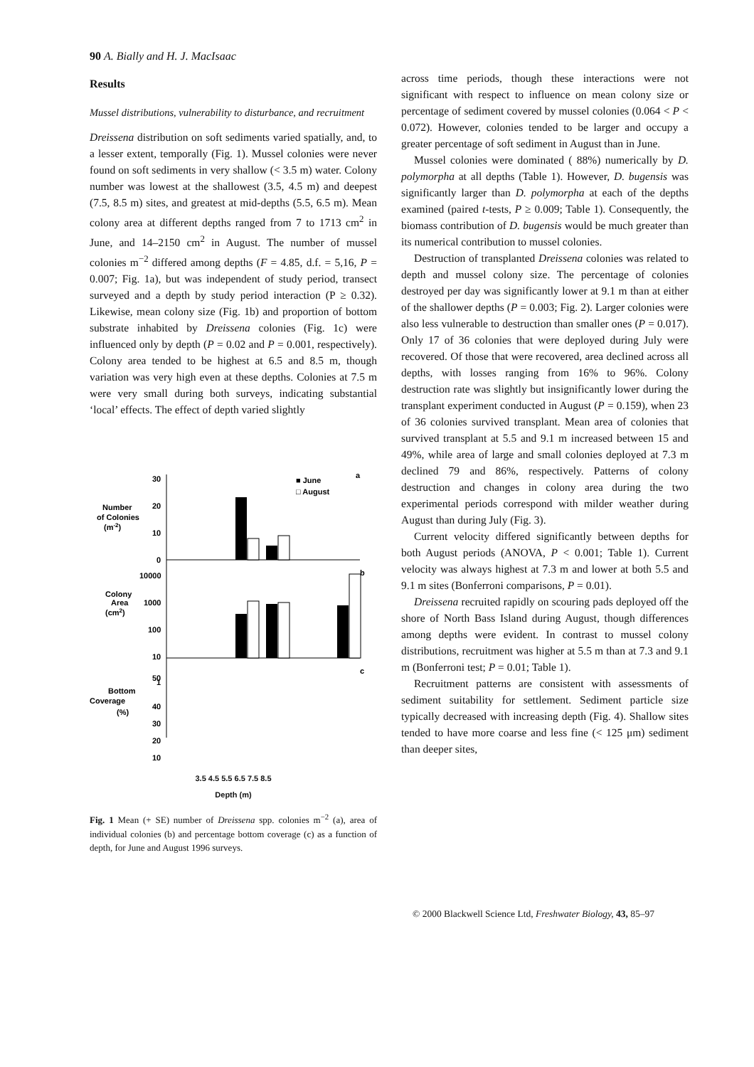90 A. Bially and H. J. MacIsaac
Results
Mussel distributions, vulnerability to disturbance, and recruitment
Dreissena distribution on soft sediments varied spatially, and, to a lesser extent, temporally (Fig. 1). Mussel colonies were never found on soft sediments in very shallow (< 3.5 m) water. Colony number was lowest at the shallowest (3.5, 4.5 m) and deepest (7.5, 8.5 m) sites, and greatest at mid-depths (5.5, 6.5 m). Mean colony area at different depths ranged from 7 to 1713 cm<sup>2</sup> in June, and 14–2150 cm<sup>2</sup> in August. The number of mussel colonies m<sup>−2</sup> differed among depths (F = 4.85, d.f. = 5,16, P = 0.007; Fig. 1a), but was independent of study period, transect surveyed and a depth by study period interaction (P ≥ 0.32). Likewise, mean colony size (Fig. 1b) and proportion of bottom substrate inhabited by Dreissena colonies (Fig. 1c) were influenced only by depth (P = 0.02 and P = 0.001, respectively). Colony area tended to be highest at 6.5 and 8.5 m, though variation was very high even at these depths. Colonies at 7.5 m were very small during both surveys, indicating substantial ‘local’ effects. The effect of depth varied slightly
■ June
□ August
a
b
c
Number
of Colonies
(m-2)
Colony
Area
(cm2)
Bottom
Coverage
(%)
30
20
10
0
10000
1000
100
10
1
50
40
30
20
10
3.5 4.5 5.5 6.5 7.5 8.5
Depth (m)
Fig. 1 Mean (+ SE) number of Dreissena spp. colonies m<sup>−2</sup> (a), area of individual colonies (b) and percentage bottom coverage (c) as a function of depth, for June and August 1996 surveys.
across time periods, though these interactions were not significant with respect to influence on mean colony size or percentage of sediment covered by mussel colonies (0.064 < P < 0.072). However, colonies tended to be larger and occupy a greater percentage of soft sediment in August than in June.
Mussel colonies were dominated ( 88%) numerically by D. polymorpha at all depths (Table 1). However, D. bugensis was significantly larger than D. polymorpha at each of the depths examined (paired t-tests, P ≥ 0.009; Table 1). Consequently, the biomass contribution of D. bugensis would be much greater than its numerical contribution to mussel colonies.
Destruction of transplanted Dreissena colonies was related to depth and mussel colony size. The percentage of colonies destroyed per day was significantly lower at 9.1 m than at either of the shallower depths (P = 0.003; Fig. 2). Larger colonies were also less vulnerable to destruction than smaller ones (P = 0.017). Only 17 of 36 colonies that were deployed during July were recovered. Of those that were recovered, area declined across all depths, with losses ranging from 16% to 96%. Colony destruction rate was slightly but insignificantly lower during the transplant experiment conducted in August (P = 0.159), when 23 of 36 colonies survived transplant. Mean area of colonies that survived transplant at 5.5 and 9.1 m increased between 15 and 49%, while area of large and small colonies deployed at 7.3 m declined 79 and 86%, respectively. Patterns of colony destruction and changes in colony area during the two experimental periods correspond with milder weather during August than during July (Fig. 3).
Current velocity differed significantly between depths for both August periods (ANOVA, P < 0.001; Table 1). Current velocity was always highest at 7.3 m and lower at both 5.5 and 9.1 m sites (Bonferroni comparisons, P = 0.01).
Dreissena recruited rapidly on scouring pads deployed off the shore of North Bass Island during August, though differences among depths were evident. In contrast to mussel colony distributions, recruitment was higher at 5.5 m than at 7.3 and 9.1 m (Bonferroni test; P = 0.01; Table 1).
Recruitment patterns are consistent with assessments of sediment suitability for settlement. Sediment particle size typically decreased with increasing depth (Fig. 4). Shallow sites tended to have more coarse and less fine (< 125 μm) sediment than deeper sites,
© 2000 Blackwell Science Ltd, Freshwater Biology, 43, 85–97